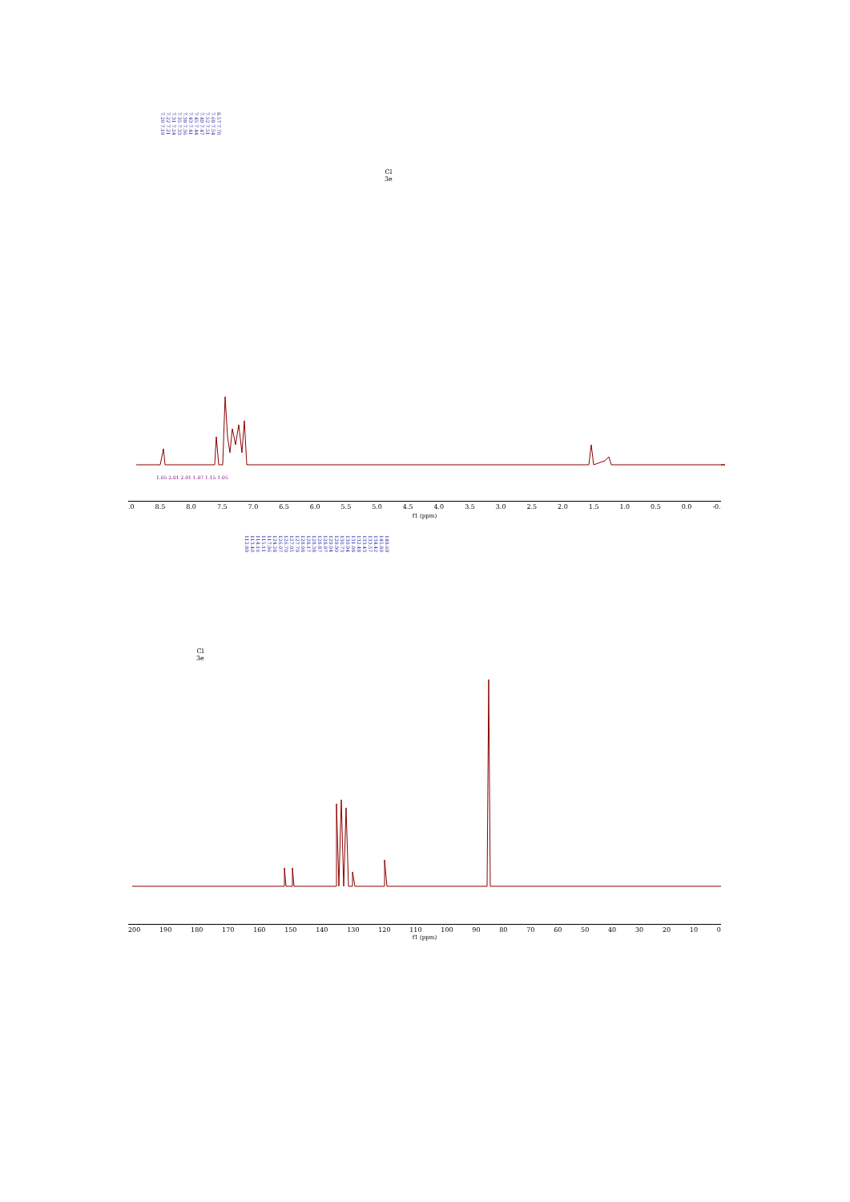8.57 7.70 7.68 7.54 7.52 7.51 7.49 7.47 7.45 7.44 7.43 7.41 7.38 7.36 7.35 7.33 7.31 7.24 7.22 7.21 7.20 7.19
Cl
3e
1.05 2.01 2.01 1.07 1.15 1.05
.0 8.5 8.0 7.5 7.0 6.5 6.0 5.5 5.0 4.5 4.0 3.5 3.0 2.5 2.0 1.5 1.0 0.5 0.0 -0.
f1 (ppm)
148.69 145.80 134.42 133.57 133.43 132.48 131.08 130.94 130.73 129.90 129.04 128.97 128.87 128.38 128.17 128.08 127.79 127.05 126.70 126.07 124.28 117.96 115.11 114.16 113.40 112.89
Cl
3e
200 190 180 170 160 150 140 130 120 110 100 90 80 70 60 50 40 30 20 10 0
f1 (ppm)